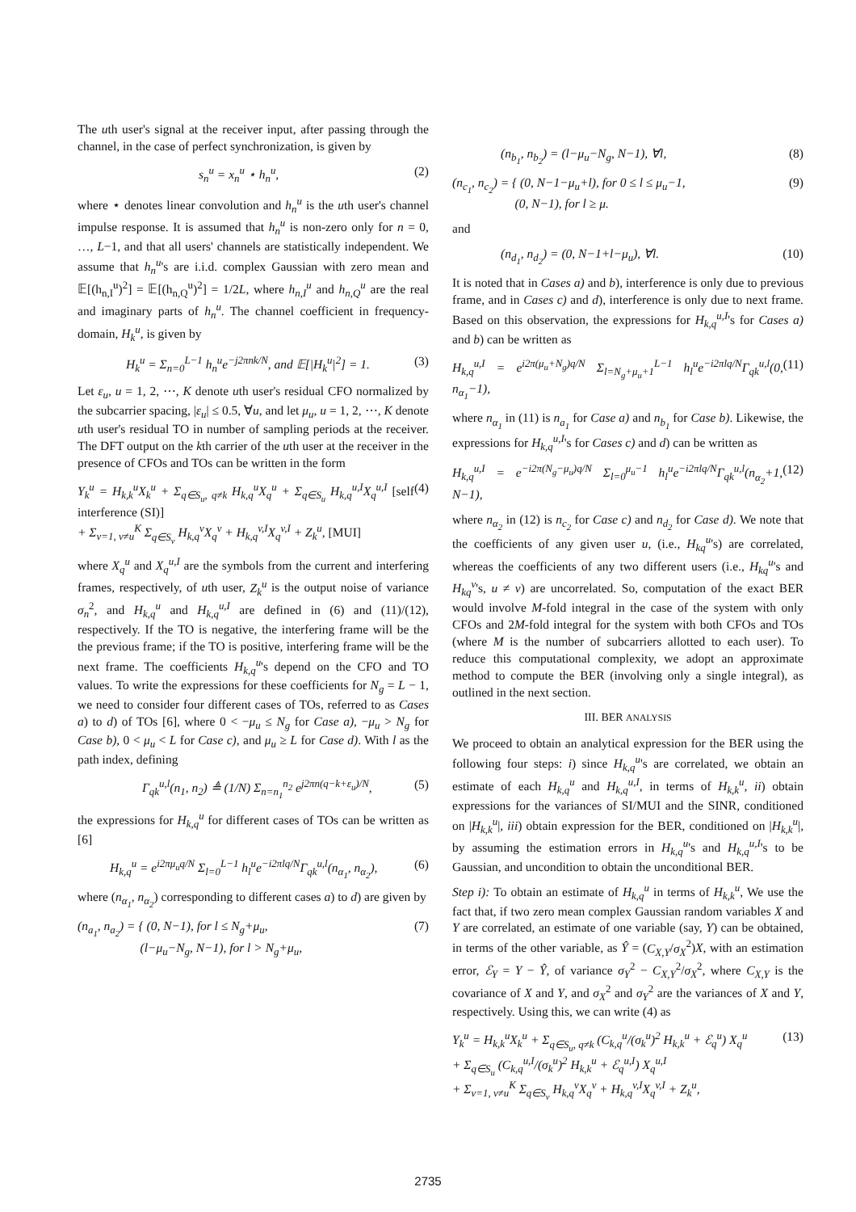The uth user's signal at the receiver input, after passing through the channel, in the case of perfect synchronization, is given by
s<sub>n</sub><sup>u</sup> = x<sub>n</sub><sup>u</sup> ⋆ h<sub>n</sub><sup>u</sup>, (2)
where ⋆ denotes linear convolution and h<sub>n</sub><sup>u</sup> is the uth user's channel impulse response. It is assumed that h<sub>n</sub><sup>u</sup> is non-zero only for n = 0, …, L−1, and that all users' channels are statistically independent. We assume that h<sub>n</sub><sup>u</sup>'s are i.i.d. complex Gaussian with zero mean and 𝔼[(h<sub>n,I</sub><sup>u</sup>)<sup>2</sup>] = 𝔼[(h<sub>n,Q</sub><sup>u</sup>)<sup>2</sup>] = 1/2L, where h<sub>n,I</sub><sup>u</sup> and h<sub>n,Q</sub><sup>u</sup> are the real and imaginary parts of h<sub>n</sub><sup>u</sup>. The channel coefficient in frequency-domain, H<sub>k</sub><sup>u</sup>, is given by
H<sub>k</sub><sup>u</sup> = Σ<sub>n=0</sub><sup>L−1</sup> h<sub>n</sub><sup>u</sup>e<sup>−j2πnk/N</sup>, and 𝔼[|H<sub>k</sub><sup>u</sup>|<sup>2</sup>] = 1. (3)
Let ε<sub>u</sub>, u = 1, 2, ⋯, K denote uth user's residual CFO normalized by the subcarrier spacing, |ε<sub>u</sub>| ≤ 0.5, ∀u, and let μ<sub>u</sub>, u = 1, 2, ⋯, K denote uth user's residual TO in number of sampling periods at the receiver. The DFT output on the kth carrier of the uth user at the receiver in the presence of CFOs and TOs can be written in the form
Y<sub>k</sub><sup>u</sup> = H<sub>k,k</sub><sup>u</sup>X<sub>k</sub><sup>u</sup> + Σ<sub>q∈S<sub>u</sub>, q≠k</sub> H<sub>k,q</sub><sup>u</sup>X<sub>q</sub><sup>u</sup> + Σ<sub>q∈S<sub>u</sub></sub> H<sub>k,q</sub><sup>u,I</sup>X<sub>q</sub><sup>u,I</sup> [self interference (SI)]
+ Σ<sub>v=1, v≠u</sub><sup>K</sup> Σ<sub>q∈S<sub>v</sub></sub> H<sub>k,q</sub><sup>v</sup>X<sub>q</sub><sup>v</sup> + H<sub>k,q</sub><sup>v,I</sup>X<sub>q</sub><sup>v,I</sup> + Z<sub>k</sub><sup>u</sup>, [MUI] (4)
where X<sub>q</sub><sup>u</sup> and X<sub>q</sub><sup>u,I</sup> are the symbols from the current and interfering frames, respectively, of uth user, Z<sub>k</sub><sup>u</sup> is the output noise of variance σ<sub>n</sub><sup>2</sup>, and H<sub>k,q</sub><sup>u</sup> and H<sub>k,q</sub><sup>u,I</sup> are defined in (6) and (11)/(12), respectively. If the TO is negative, the interfering frame will be the the previous frame; if the TO is positive, interfering frame will be the next frame. The coefficients H<sub>k,q</sub><sup>u</sup>'s depend on the CFO and TO values. To write the expressions for these coefficients for N<sub>g</sub> = L − 1, we need to consider four different cases of TOs, referred to as Cases a) to d) of TOs [6], where 0 < −μ<sub>u</sub> ≤ N<sub>g</sub> for Case a), −μ<sub>u</sub> > N<sub>g</sub> for Case b), 0 < μ<sub>u</sub> < L for Case c), and μ<sub>u</sub> ≥ L for Case d). With l as the path index, defining
Γ<sub>qk</sub><sup>u,l</sup>(n<sub>1</sub>, n<sub>2</sub>) ≜ (1/N) Σ<sub>n=n<sub>1</sub></sub><sup>n<sub>2</sub></sup> e<sup>j2πn(q−k+ε<sub>u</sub>)/N</sup>, (5)
the expressions for H<sub>k,q</sub><sup>u</sup> for different cases of TOs can be written as [6]
H<sub>k,q</sub><sup>u</sup> = e<sup>i2πμ<sub>u</sub>q/N</sup> Σ<sub>l=0</sub><sup>L−1</sup> h<sub>l</sub><sup>u</sup>e<sup>−i2πlq/N</sup>Γ<sub>qk</sub><sup>u,l</sup>(n<sub>α<sub>1</sub></sub>, n<sub>α<sub>2</sub></sub>), (6)
where (n<sub>α<sub>1</sub></sub>, n<sub>α<sub>2</sub></sub>) corresponding to different cases a) to d) are given by
(n<sub>a<sub>1</sub></sub>, n<sub>a<sub>2</sub></sub>) = { (0, N−1), for l ≤ N<sub>g</sub>+μ<sub>u</sub>,
(l−μ<sub>u</sub>−N<sub>g</sub>, N−1), for l > N<sub>g</sub>+μ<sub>u</sub>, (7)
(n<sub>b<sub>1</sub></sub>, n<sub>b<sub>2</sub></sub>) = (l−μ<sub>u</sub>−N<sub>g</sub>, N−1), ∀l, (8)
(n<sub>c<sub>1</sub></sub>, n<sub>c<sub>2</sub></sub>) = { (0, N−1−μ<sub>u</sub>+l), for 0 ≤ l ≤ μ<sub>u</sub>−1,
(0, N−1), for l ≥ μ. (9)
and
(n<sub>d<sub>1</sub></sub>, n<sub>d<sub>2</sub></sub>) = (0, N−1+l−μ<sub>u</sub>), ∀l. (10)
It is noted that in Cases a) and b), interference is only due to previous frame, and in Cases c) and d), interference is only due to next frame. Based on this observation, the expressions for H<sub>k,q</sub><sup>u,I</sup>'s for Cases a) and b) can be written as
H<sub>k,q</sub><sup>u,I</sup> = e<sup>i2π(μ<sub>u</sub>+N<sub>g</sub>)q/N</sup> Σ<sub>l=N<sub>g</sub>+μ<sub>u</sub>+1</sub><sup>L−1</sup> h<sub>l</sub><sup>u</sup>e<sup>−i2πlq/N</sup>Γ<sub>qk</sub><sup>u,l</sup>(0, n<sub>α<sub>1</sub></sub>−1), (11)
where n<sub>α<sub>1</sub></sub> in (11) is n<sub>a<sub>1</sub></sub> for Case a) and n<sub>b<sub>1</sub></sub> for Case b). Likewise, the expressions for H<sub>k,q</sub><sup>u,I</sup>'s for Cases c) and d) can be written as
H<sub>k,q</sub><sup>u,I</sup> = e<sup>−i2π(N<sub>g</sub>−μ<sub>u</sub>)q/N</sup> Σ<sub>l=0</sub><sup>μ<sub>u</sub>−1</sup> h<sub>l</sub><sup>u</sup>e<sup>−i2πlq/N</sup>Γ<sub>qk</sub><sup>u,l</sup>(n<sub>α<sub>2</sub></sub>+1, N−1), (12)
where n<sub>α<sub>2</sub></sub> in (12) is n<sub>c<sub>2</sub></sub> for Case c) and n<sub>d<sub>2</sub></sub> for Case d). We note that the coefficients of any given user u, (i.e., H<sub>kq</sub><sup>u</sup>'s) are correlated, whereas the coefficients of any two different users (i.e., H<sub>kq</sub><sup>u</sup>'s and H<sub>kq</sub><sup>v</sup>'s, u ≠ v) are uncorrelated. So, computation of the exact BER would involve M-fold integral in the case of the system with only CFOs and 2M-fold integral for the system with both CFOs and TOs (where M is the number of subcarriers allotted to each user). To reduce this computational complexity, we adopt an approximate method to compute the BER (involving only a single integral), as outlined in the next section.
III. BER ANALYSIS
We proceed to obtain an analytical expression for the BER using the following four steps: i) since H<sub>k,q</sub><sup>u</sup>'s are correlated, we obtain an estimate of each H<sub>k,q</sub><sup>u</sup> and H<sub>k,q</sub><sup>u,I</sup>, in terms of H<sub>k,k</sub><sup>u</sup>, ii) obtain expressions for the variances of SI/MUI and the SINR, conditioned on |H<sub>k,k</sub><sup>u</sup>|, iii) obtain expression for the BER, conditioned on |H<sub>k,k</sub><sup>u</sup>|, by assuming the estimation errors in H<sub>k,q</sub><sup>u</sup>'s and H<sub>k,q</sub><sup>u,I</sup>'s to be Gaussian, and uncondition to obtain the unconditional BER.
Step i): To obtain an estimate of H<sub>k,q</sub><sup>u</sup> in terms of H<sub>k,k</sub><sup>u</sup>, We use the fact that, if two zero mean complex Gaussian random variables X and Y are correlated, an estimate of one variable (say, Y) can be obtained, in terms of the other variable, as Ŷ = (C<sub>X,Y</sub>/σ<sub>X</sub><sup>2</sup>)X, with an estimation error, ℰ<sub>Y</sub> = Y − Ŷ, of variance σ<sub>Y</sub><sup>2</sup> − C<sub>X,Y</sub><sup>2</sup>/σ<sub>X</sub><sup>2</sup>, where C<sub>X,Y</sub> is the covariance of X and Y, and σ<sub>X</sub><sup>2</sup> and σ<sub>Y</sub><sup>2</sup> are the variances of X and Y, respectively. Using this, we can write (4) as
Y<sub>k</sub><sup>u</sup> = H<sub>k,k</sub><sup>u</sup>X<sub>k</sub><sup>u</sup> + Σ<sub>q∈S<sub>u</sub>, q≠k</sub> (C<sub>k,q</sub><sup>u</sup>/(σ<sub>k</sub><sup>u</sup>)<sup>2</sup> H<sub>k,k</sub><sup>u</sup> + ℰ<sub>q</sub><sup>u</sup>) X<sub>q</sub><sup>u</sup>
+ Σ<sub>q∈S<sub>u</sub></sub> (C<sub>k,q</sub><sup>u,I</sup>/(σ<sub>k</sub><sup>u</sup>)<sup>2</sup> H<sub>k,k</sub><sup>u</sup> + ℰ<sub>q</sub><sup>u,I</sup>) X<sub>q</sub><sup>u,I</sup>
+ Σ<sub>v=1, v≠u</sub><sup>K</sup> Σ<sub>q∈S<sub>v</sub></sub> H<sub>k,q</sub><sup>v</sup>X<sub>q</sub><sup>v</sup> + H<sub>k,q</sub><sup>v,I</sup>X<sub>q</sub><sup>v,I</sup> + Z<sub>k</sub><sup>u</sup>, (13)
2735